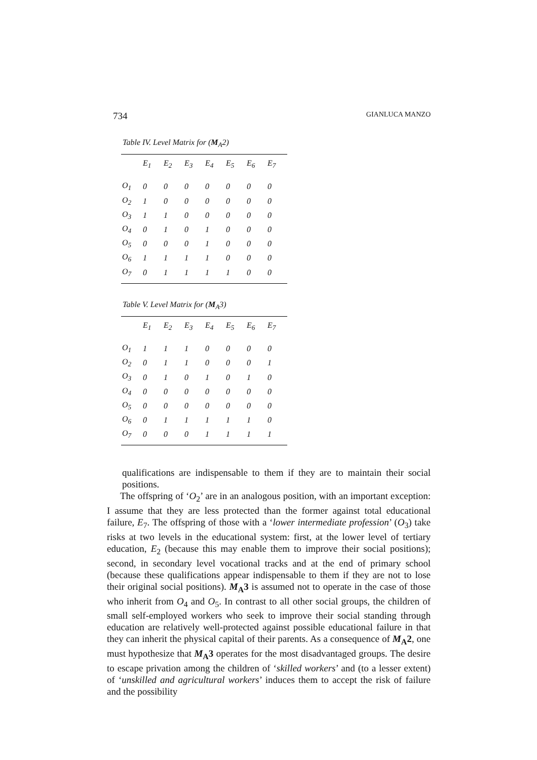734 GIANLUCA MANZO
Table IV. Level Matrix for (M<sub>A</sub>2)
| | E<sub>1</sub> | E<sub>2</sub> | E<sub>3</sub> | E<sub>4</sub> | E<sub>5</sub> | E<sub>6</sub> | E<sub>7</sub> |
| --- | --- | --- | --- | --- | --- | --- | --- |
| O<sub>1</sub> | 0 | 0 | 0 | 0 | 0 | 0 | 0 |
| O<sub>2</sub> | 1 | 0 | 0 | 0 | 0 | 0 | 0 |
| O<sub>3</sub> | 1 | 1 | 0 | 0 | 0 | 0 | 0 |
| O<sub>4</sub> | 0 | 1 | 0 | 1 | 0 | 0 | 0 |
| O<sub>5</sub> | 0 | 0 | 0 | 1 | 0 | 0 | 0 |
| O<sub>6</sub> | 1 | 1 | 1 | 1 | 0 | 0 | 0 |
| O<sub>7</sub> | 0 | 1 | 1 | 1 | 1 | 0 | 0 |
Table V. Level Matrix for (M<sub>A</sub>3)
| | E<sub>1</sub> | E<sub>2</sub> | E<sub>3</sub> | E<sub>4</sub> | E<sub>5</sub> | E<sub>6</sub> | E<sub>7</sub> |
| --- | --- | --- | --- | --- | --- | --- | --- |
| O<sub>1</sub> | 1 | 1 | 1 | 0 | 0 | 0 | 0 |
| O<sub>2</sub> | 0 | 1 | 1 | 0 | 0 | 0 | 1 |
| O<sub>3</sub> | 0 | 1 | 0 | 1 | 0 | 1 | 0 |
| O<sub>4</sub> | 0 | 0 | 0 | 0 | 0 | 0 | 0 |
| O<sub>5</sub> | 0 | 0 | 0 | 0 | 0 | 0 | 0 |
| O<sub>6</sub> | 0 | 1 | 1 | 1 | 1 | 1 | 0 |
| O<sub>7</sub> | 0 | 0 | 0 | 1 | 1 | 1 | 1 |
qualifications are indispensable to them if they are to maintain their social positions.
The offspring of ‘O<sub>2</sub>’ are in an analogous position, with an important exception: I assume that they are less protected than the former against total educational failure, E<sub>7</sub>. The offspring of those with a ‘lower intermediate profession’ (O<sub>3</sub>) take risks at two levels in the educational system: first, at the lower level of tertiary education, E<sub>2</sub> (because this may enable them to improve their social positions); second, in secondary level vocational tracks and at the end of primary school (because these qualifications appear indispensable to them if they are not to lose their original social positions). M<sub>A</sub>3 is assumed not to operate in the case of those who inherit from O<sub>4</sub> and O<sub>5</sub>. In contrast to all other social groups, the children of small self-employed workers who seek to improve their social standing through education are relatively well-protected against possible educational failure in that they can inherit the physical capital of their parents. As a consequence of M<sub>A</sub>2, one must hypothesize that M<sub>A</sub>3 operates for the most disadvantaged groups. The desire to escape privation among the children of ‘skilled workers’ and (to a lesser extent) of ‘unskilled and agricultural workers’ induces them to accept the risk of failure and the possibility